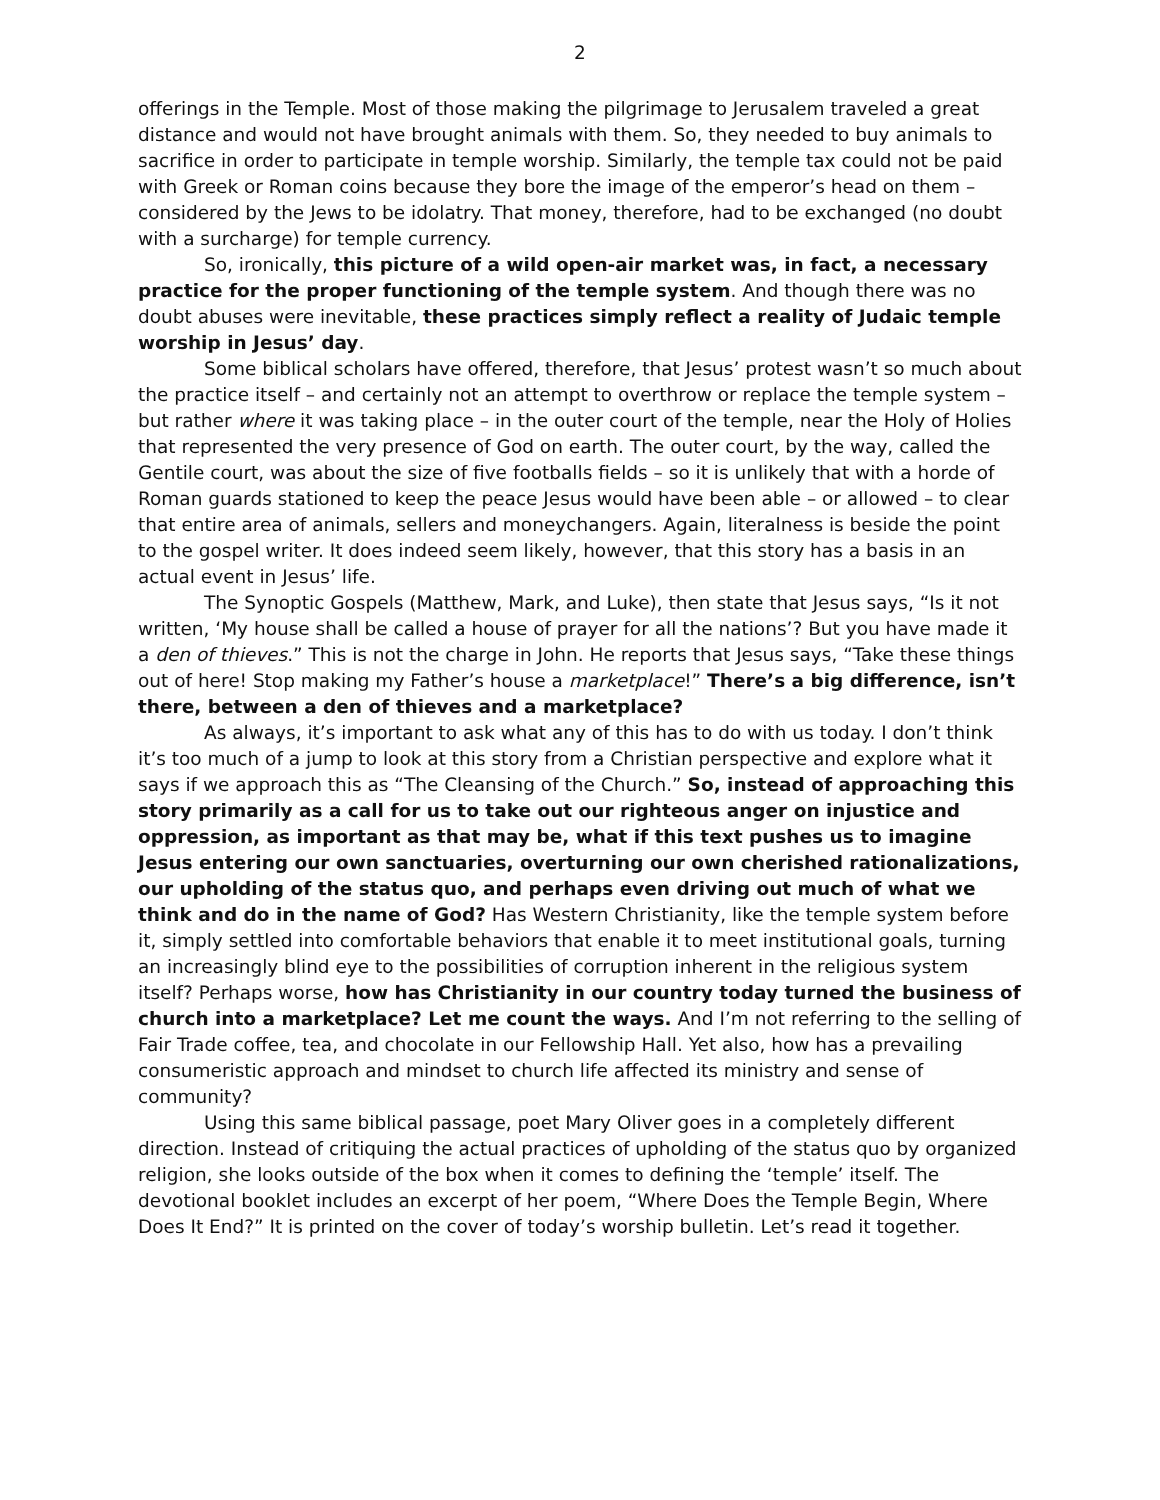2
offerings in the Temple. Most of those making the pilgrimage to Jerusalem traveled a great distance and would not have brought animals with them. So, they needed to buy animals to sacrifice in order to participate in temple worship. Similarly, the temple tax could not be paid with Greek or Roman coins because they bore the image of the emperor’s head on them – considered by the Jews to be idolatry. That money, therefore, had to be exchanged (no doubt with a surcharge) for temple currency.
So, ironically, this picture of a wild open-air market was, in fact, a necessary practice for the proper functioning of the temple system. And though there was no doubt abuses were inevitable, these practices simply reflect a reality of Judaic temple worship in Jesus’ day.
Some biblical scholars have offered, therefore, that Jesus’ protest wasn’t so much about the practice itself – and certainly not an attempt to overthrow or replace the temple system – but rather where it was taking place – in the outer court of the temple, near the Holy of Holies that represented the very presence of God on earth. The outer court, by the way, called the Gentile court, was about the size of five footballs fields – so it is unlikely that with a horde of Roman guards stationed to keep the peace Jesus would have been able – or allowed – to clear that entire area of animals, sellers and moneychangers. Again, literalness is beside the point to the gospel writer. It does indeed seem likely, however, that this story has a basis in an actual event in Jesus’ life.
The Synoptic Gospels (Matthew, Mark, and Luke), then state that Jesus says, “Is it not written, ‘My house shall be called a house of prayer for all the nations’? But you have made it a den of thieves.” This is not the charge in John. He reports that Jesus says, “Take these things out of here! Stop making my Father’s house a marketplace!” There’s a big difference, isn’t there, between a den of thieves and a marketplace?
As always, it’s important to ask what any of this has to do with us today. I don’t think it’s too much of a jump to look at this story from a Christian perspective and explore what it says if we approach this as “The Cleansing of the Church.” So, instead of approaching this story primarily as a call for us to take out our righteous anger on injustice and oppression, as important as that may be, what if this text pushes us to imagine Jesus entering our own sanctuaries, overturning our own cherished rationalizations, our upholding of the status quo, and perhaps even driving out much of what we think and do in the name of God? Has Western Christianity, like the temple system before it, simply settled into comfortable behaviors that enable it to meet institutional goals, turning an increasingly blind eye to the possibilities of corruption inherent in the religious system itself? Perhaps worse, how has Christianity in our country today turned the business of church into a marketplace? Let me count the ways. And I’m not referring to the selling of Fair Trade coffee, tea, and chocolate in our Fellowship Hall. Yet also, how has a prevailing consumeristic approach and mindset to church life affected its ministry and sense of community?
Using this same biblical passage, poet Mary Oliver goes in a completely different direction. Instead of critiquing the actual practices of upholding of the status quo by organized religion, she looks outside of the box when it comes to defining the ‘temple’ itself. The devotional booklet includes an excerpt of her poem, “Where Does the Temple Begin, Where Does It End?” It is printed on the cover of today’s worship bulletin. Let’s read it together.